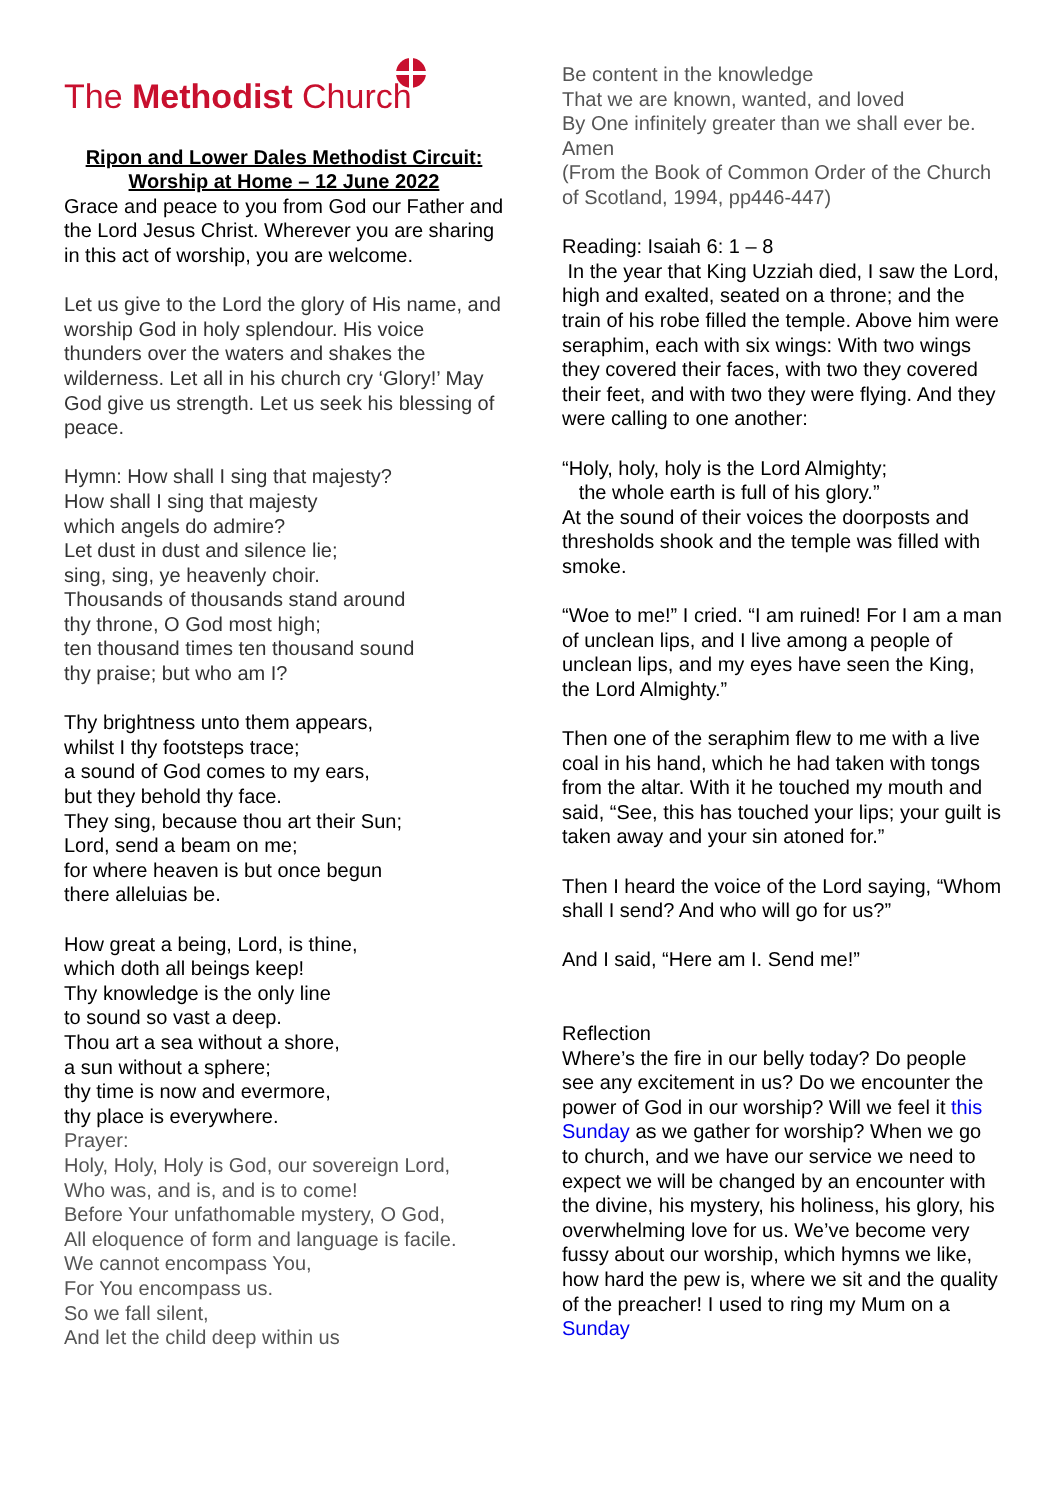The Methodist Church
Ripon and Lower Dales Methodist Circuit:
Worship at Home – 12 June 2022
Grace and peace to you from God our Father and the Lord Jesus Christ. Wherever you are sharing in this act of worship, you are welcome.
Let us give to the Lord the glory of His name, and worship God in holy splendour. His voice thunders over the waters and shakes the wilderness. Let all in his church cry ‘Glory!’ May God give us strength. Let us seek his blessing of peace.
Hymn: How shall I sing that majesty?
How shall I sing that majesty
which angels do admire?
Let dust in dust and silence lie;
sing, sing, ye heavenly choir.
Thousands of thousands stand around
thy throne, O God most high;
ten thousand times ten thousand sound
thy praise; but who am I?
Thy brightness unto them appears,
whilst I thy footsteps trace;
a sound of God comes to my ears,
but they behold thy face.
They sing, because thou art their Sun;
Lord, send a beam on me;
for where heaven is but once begun
there alleluias be.
How great a being, Lord, is thine,
which doth all beings keep!
Thy knowledge is the only line
to sound so vast a deep.
Thou art a sea without a shore,
a sun without a sphere;
thy time is now and evermore,
thy place is everywhere.
Prayer:
Holy, Holy, Holy is God, our sovereign Lord,
Who was, and is, and is to come!
Before Your unfathomable mystery, O God,
All eloquence of form and language is facile.
We cannot encompass You,
For You encompass us.
So we fall silent,
And let the child deep within us
Be content in the knowledge
That we are known, wanted, and loved
By One infinitely greater than we shall ever be.
Amen
(From the Book of Common Order of the Church of Scotland, 1994, pp446-447)
Reading: Isaiah 6: 1 – 8
In the year that King Uzziah died, I saw the Lord, high and exalted, seated on a throne; and the train of his robe filled the temple. Above him were seraphim, each with six wings: With two wings they covered their faces, with two they covered their feet, and with two they were flying. And they were calling to one another:
“Holy, holy, holy is the Lord Almighty;
the whole earth is full of his glory.”
At the sound of their voices the doorposts and thresholds shook and the temple was filled with smoke.
“Woe to me!” I cried. “I am ruined! For I am a man of unclean lips, and I live among a people of unclean lips, and my eyes have seen the King, the Lord Almighty.”
Then one of the seraphim flew to me with a live coal in his hand, which he had taken with tongs from the altar. With it he touched my mouth and said, “See, this has touched your lips; your guilt is taken away and your sin atoned for.”
Then I heard the voice of the Lord saying, “Whom shall I send? And who will go for us?”
And I said, “Here am I. Send me!”
Reflection
Where’s the fire in our belly today? Do people see any excitement in us? Do we encounter the power of God in our worship? Will we feel it this Sunday as we gather for worship? When we go to church, and we have our service we need to expect we will be changed by an encounter with the divine, his mystery, his holiness, his glory, his overwhelming love for us. We’ve become very fussy about our worship, which hymns we like, how hard the pew is, where we sit and the quality of the preacher! I used to ring my Mum on a Sunday